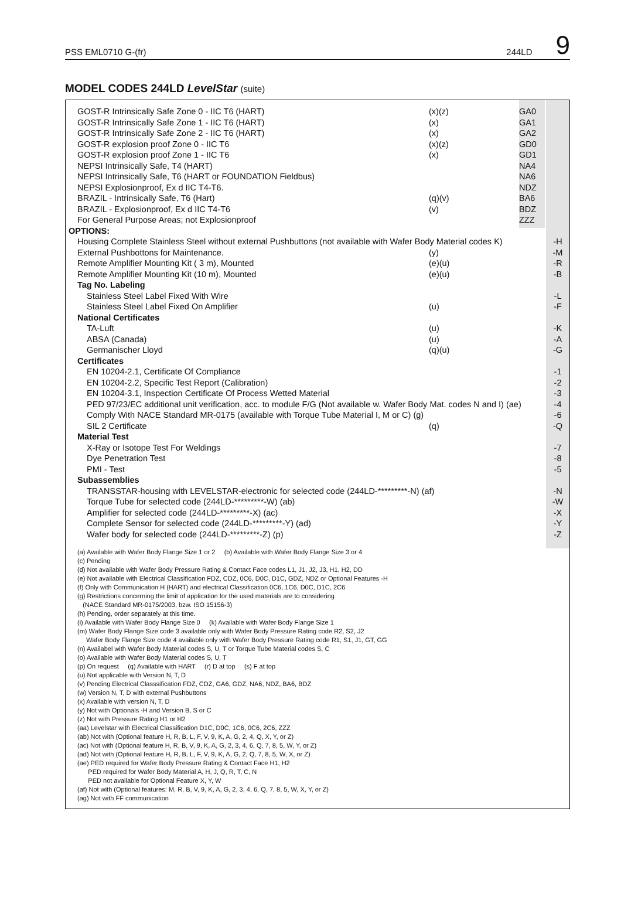PSS EML0710 G-(fr) 244LD 9
MODEL CODES 244LD LevelStar (suite)
| GOST-R Intrinsically Safe Zone 0 - IIC T6 (HART) | (x)(z) | GA0 | |
| GOST-R Intrinsically Safe Zone 1 - IIC T6 (HART) | (x) | GA1 | |
| GOST-R Intrinsically Safe Zone 2 - IIC T6 (HART) | (x) | GA2 | |
| GOST-R explosion proof Zone 0 - IIC T6 | (x)(z) | GD0 | |
| GOST-R explosion proof Zone 1 - IIC T6 | (x) | GD1 | |
| NEPSI Intrinsically Safe, T4 (HART) | | NA4 | |
| NEPSI Intrinsically Safe, T6 (HART or FOUNDATION Fieldbus) | | NA6 | |
| NEPSI Explosionproof, Ex d IIC T4-T6. | | NDZ | |
| BRAZIL - Intrinsically Safe, T6 (Hart) | (q)(v) | BA6 | |
| BRAZIL - Explosionproof, Ex d IIC T4-T6 | (v) | BDZ | |
| For General Purpose Areas; not Explosionproof | | ZZZ | |
| OPTIONS: | | | |
| Housing Complete Stainless Steel without external Pushbuttons (not available with Wafer Body Material codes K) | | | -H |
| External Pushbottons for Maintenance. | (y) | | -M |
| Remote Amplifier Mounting Kit ( 3 m), Mounted | (e)(u) | | -R |
| Remote Amplifier Mounting Kit (10 m), Mounted | (e)(u) | | -B |
| Tag No. Labeling | | | |
| Stainless Steel Label Fixed With Wire | | | -L |
| Stainless Steel Label Fixed On Amplifier | (u) | | -F |
| National Certificates | | | |
| TA-Luft | (u) | | -K |
| ABSA (Canada) | (u) | | -A |
| Germanischer Lloyd | (q)(u) | | -G |
| Certificates | | | |
| EN 10204-2.1, Certificate Of Compliance | | | -1 |
| EN 10204-2.2, Specific Test Report (Calibration) | | | -2 |
| EN 10204-3.1, Inspection Certificate Of Process Wetted Material | | | -3 |
| PED 97/23/EC additional unit verification, acc. to module F/G (Not available w. Wafer Body Mat. codes N and I) (ae) | | | -4 |
| Comply With NACE Standard MR-0175 (available with Torque Tube Material I, M or C) (g) | | | -6 |
| SIL 2 Certificate | (q) | | -Q |
| Material Test | | | |
| X-Ray or Isotope Test For Weldings | | | -7 |
| Dye Penetration Test | | | -8 |
| PMI - Test | | | -5 |
| Subassemblies | | | |
| TRANSSTAR-housing with LEVELSTAR-electronic for selected code (244LD-*********-N) (af) | | | -N |
| Torque Tube for selected code (244LD-*********-W) (ab) | | | -W |
| Amplifier for selected code (244LD-*********-X) (ac) | | | -X |
| Complete Sensor for selected code (244LD-*********-Y) (ad) | | | -Y |
| Wafer body for selected code (244LD-*********-Z) (p) | | | -Z |
(a) Available with Wafer Body Flange Size 1 or 2 (b) Available with Wafer Body Flange Size 3 or 4
(c) Pending
(d) Not available with Wafer Body Pressure Rating & Contact Face codes L1, J1, J2, J3, H1, H2, DD
(e) Not available with Electrical Classification FDZ, CDZ, 0C6, D0C, D1C, GDZ, NDZ or Optional Features -H
(f) Only with Communication H (HART) and electrical Classification 0C6, 1C6, D0C, D1C, 2C6
(g) Restrictions concerning the limit of application for the used materials are to considering
(NACE Standard MR-0175/2003, bzw. ISO 15156-3)
(h) Pending, order separately at this time.
(i) Available with Wafer Body Flange Size 0 (k) Available with Wafer Body Flange Size 1
(m) Wafer Body Flange Size code 3 available only with Wafer Body Pressure Rating code R2, S2, J2
Wafer Body Flange Size code 4 available only with Wafer Body Pressure Rating code R1, S1, J1, GT, GG
(n) Availabel with Wafer Body Material codes S, U, T or Torque Tube Material codes S, C
(o) Available with Wafer Body Material codes S, U, T
(p) On request (q) Available with HART (r) D at top (s) F at top
(u) Not applicable with Version N, T, D
(v) Pending Electrical Classsification FDZ, CDZ, GA6, GDZ, NA6, NDZ, BA6, BDZ
(w) Version N, T, D with external Pushbuttons
(x) Available with version N, T, D
(y) Not with Optionals -H and Version B, S or C
(z) Not with Pressure Rating H1 or H2
(aa) Levelstar with Electrical Classification D1C, D0C, 1C6, 0C6, 2C6, ZZZ
(ab) Not with (Optional feature H, R, B, L, F, V, 9, K, A, G, 2, 4, Q, X, Y, or Z)
(ac) Not with (Optional feature H, R, B, V, 9, K, A, G, 2, 3, 4, 6, Q, 7, 8, 5, W, Y, or Z)
(ad) Not with (Optional feature H, R, B, L, F, V, 9, K, A, G, 2, Q, 7, 8, 5, W, X, or Z)
(ae) PED required for Wafer Body Pressure Rating & Contact Face H1, H2
PED required for Wafer Body Material A, H, J, Q, R, T, C, N
PED not available for Optional Feature X, Y, W
(af) Not with (Optional features: M, R, B, V, 9, K, A, G, 2, 3, 4, 6, Q, 7, 8, 5, W, X, Y, or Z)
(ag) Not with FF communication